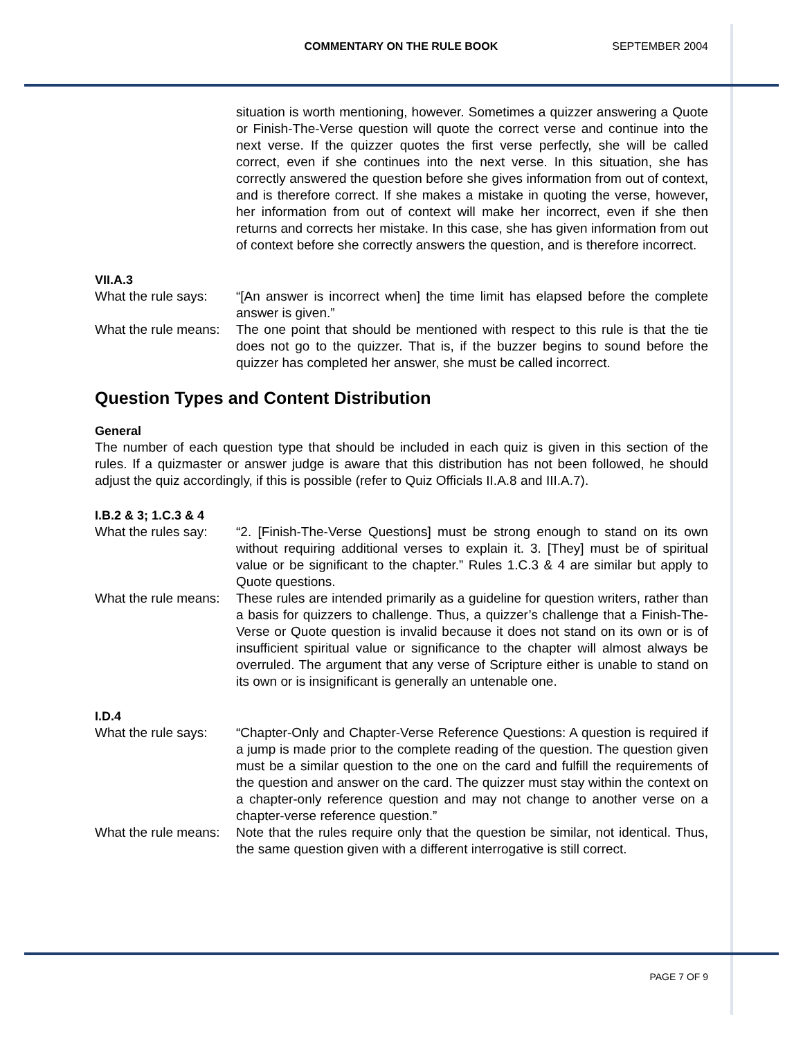COMMENTARY ON THE RULE BOOK SEPTEMBER 2004
situation is worth mentioning, however. Sometimes a quizzer answering a Quote or Finish-The-Verse question will quote the correct verse and continue into the next verse. If the quizzer quotes the first verse perfectly, she will be called correct, even if she continues into the next verse. In this situation, she has correctly answered the question before she gives information from out of context, and is therefore correct. If she makes a mistake in quoting the verse, however, her information from out of context will make her incorrect, even if she then returns and corrects her mistake. In this case, she has given information from out of context before she correctly answers the question, and is therefore incorrect.
VII.A.3
What the rule says:
“[An answer is incorrect when] the time limit has elapsed before the complete answer is given.”
What the rule means:
The one point that should be mentioned with respect to this rule is that the tie does not go to the quizzer. That is, if the buzzer begins to sound before the quizzer has completed her answer, she must be called incorrect.
Question Types and Content Distribution
General
The number of each question type that should be included in each quiz is given in this section of the rules. If a quizmaster or answer judge is aware that this distribution has not been followed, he should adjust the quiz accordingly, if this is possible (refer to Quiz Officials II.A.8 and III.A.7).
I.B.2 & 3; 1.C.3 & 4
What the rules say:
“2. [Finish-The-Verse Questions] must be strong enough to stand on its own without requiring additional verses to explain it. 3. [They] must be of spiritual value or be significant to the chapter.” Rules 1.C.3 & 4 are similar but apply to Quote questions.
What the rule means:
These rules are intended primarily as a guideline for question writers, rather than a basis for quizzers to challenge. Thus, a quizzer’s challenge that a Finish-The-Verse or Quote question is invalid because it does not stand on its own or is of insufficient spiritual value or significance to the chapter will almost always be overruled. The argument that any verse of Scripture either is unable to stand on its own or is insignificant is generally an untenable one.
I.D.4
What the rule says:
“Chapter-Only and Chapter-Verse Reference Questions: A question is required if a jump is made prior to the complete reading of the question. The question given must be a similar question to the one on the card and fulfill the requirements of the question and answer on the card. The quizzer must stay within the context on a chapter-only reference question and may not change to another verse on a chapter-verse reference question.”
What the rule means:
Note that the rules require only that the question be similar, not identical. Thus, the same question given with a different interrogative is still correct.
PAGE 7 OF 9